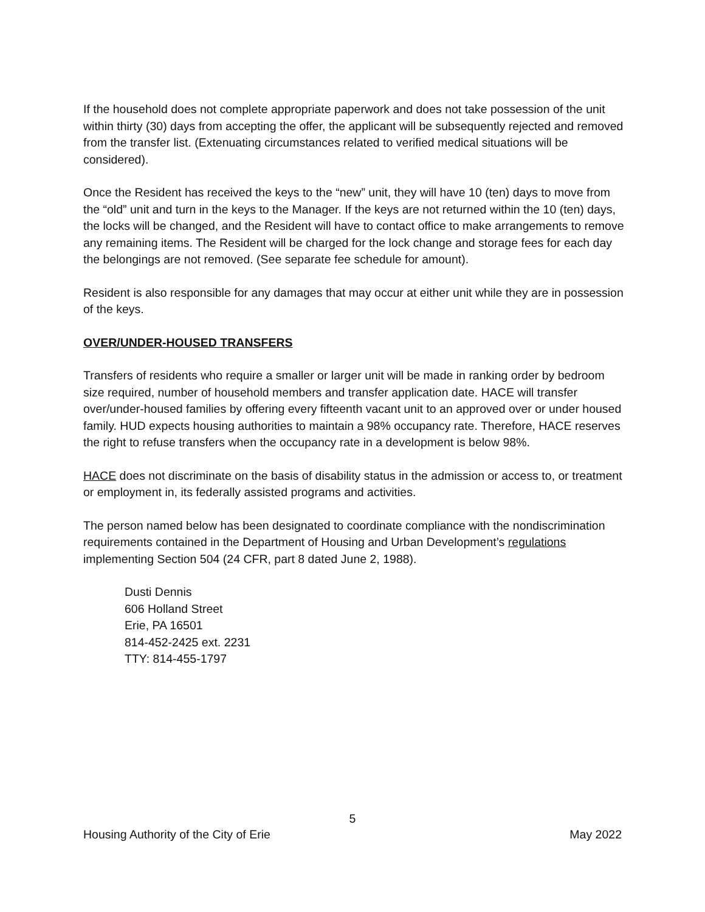If the household does not complete appropriate paperwork and does not take possession of the unit within thirty (30) days from accepting the offer, the applicant will be subsequently rejected and removed from the transfer list. (Extenuating circumstances related to verified medical situations will be considered).
Once the Resident has received the keys to the “new” unit, they will have 10 (ten) days to move from the “old” unit and turn in the keys to the Manager. If the keys are not returned within the 10 (ten) days, the locks will be changed, and the Resident will have to contact office to make arrangements to remove any remaining items. The Resident will be charged for the lock change and storage fees for each day the belongings are not removed. (See separate fee schedule for amount).
Resident is also responsible for any damages that may occur at either unit while they are in possession of the keys.
OVER/UNDER-HOUSED TRANSFERS
Transfers of residents who require a smaller or larger unit will be made in ranking order by bedroom size required, number of household members and transfer application date. HACE will transfer over/under-housed families by offering every fifteenth vacant unit to an approved over or under housed family. HUD expects housing authorities to maintain a 98% occupancy rate. Therefore, HACE reserves the right to refuse transfers when the occupancy rate in a development is below 98%.
HACE does not discriminate on the basis of disability status in the admission or access to, or treatment or employment in, its federally assisted programs and activities.
The person named below has been designated to coordinate compliance with the nondiscrimination requirements contained in the Department of Housing and Urban Development’s regulations implementing Section 504 (24 CFR, part 8 dated June 2, 1988).
Dusti Dennis
606 Holland Street
Erie, PA 16501
814-452-2425 ext. 2231
TTY: 814-455-1797
5
Housing Authority of the City of Erie May 2022